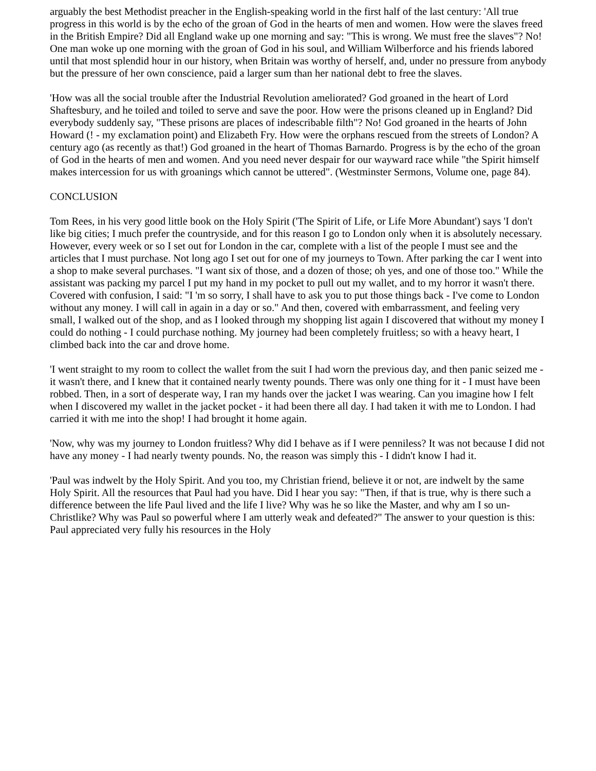arguably the best Methodist preacher in the English-speaking world in the first half of the last century: 'All true progress in this world is by the echo of the groan of God in the hearts of men and women. How were the slaves freed in the British Empire? Did all England wake up one morning and say: "This is wrong. We must free the slaves"? No! One man woke up one morning with the groan of God in his soul, and William Wilberforce and his friends labored until that most splendid hour in our history, when Britain was worthy of herself, and, under no pressure from anybody but the pressure of her own conscience, paid a larger sum than her national debt to free the slaves.
'How was all the social trouble after the Industrial Revolution ameliorated? God groaned in the heart of Lord Shaftesbury, and he toiled and toiled to serve and save the poor. How were the prisons cleaned up in England? Did everybody suddenly say, "These prisons are places of indescribable filth"? No! God groaned in the hearts of John Howard (! - my exclamation point) and Elizabeth Fry. How were the orphans rescued from the streets of London? A century ago (as recently as that!) God groaned in the heart of Thomas Barnardo. Progress is by the echo of the groan of God in the hearts of men and women. And you need never despair for our wayward race while "the Spirit himself makes intercession for us with groanings which cannot be uttered". (Westminster Sermons, Volume one, page 84).
CONCLUSION
Tom Rees, in his very good little book on the Holy Spirit ('The Spirit of Life, or Life More Abundant') says 'I don't like big cities; I much prefer the countryside, and for this reason I go to London only when it is absolutely necessary. However, every week or so I set out for London in the car, complete with a list of the people I must see and the articles that I must purchase. Not long ago I set out for one of my journeys to Town. After parking the car I went into a shop to make several purchases. "I want six of those, and a dozen of those; oh yes, and one of those too." While the assistant was packing my parcel I put my hand in my pocket to pull out my wallet, and to my horror it wasn't there. Covered with confusion, I said: "I 'm so sorry, I shall have to ask you to put those things back - I've come to London without any money. I will call in again in a day or so." And then, covered with embarrassment, and feeling very small, I walked out of the shop, and as I looked through my shopping list again I discovered that without my money I could do nothing - I could purchase nothing. My journey had been completely fruitless; so with a heavy heart, I climbed back into the car and drove home.
'I went straight to my room to collect the wallet from the suit I had worn the previous day, and then panic seized me - it wasn't there, and I knew that it contained nearly twenty pounds. There was only one thing for it - I must have been robbed. Then, in a sort of desperate way, I ran my hands over the jacket I was wearing. Can you imagine how I felt when I discovered my wallet in the jacket pocket - it had been there all day. I had taken it with me to London. I had carried it with me into the shop! I had brought it home again.
'Now, why was my journey to London fruitless? Why did I behave as if I were penniless? It was not because I did not have any money - I had nearly twenty pounds. No, the reason was simply this - I didn't know I had it.
'Paul was indwelt by the Holy Spirit. And you too, my Christian friend, believe it or not, are indwelt by the same Holy Spirit. All the resources that Paul had you have. Did I hear you say: "Then, if that is true, why is there such a difference between the life Paul lived and the life I live? Why was he so like the Master, and why am I so un-Christlike? Why was Paul so powerful where I am utterly weak and defeated?" The answer to your question is this: Paul appreciated very fully his resources in the Holy